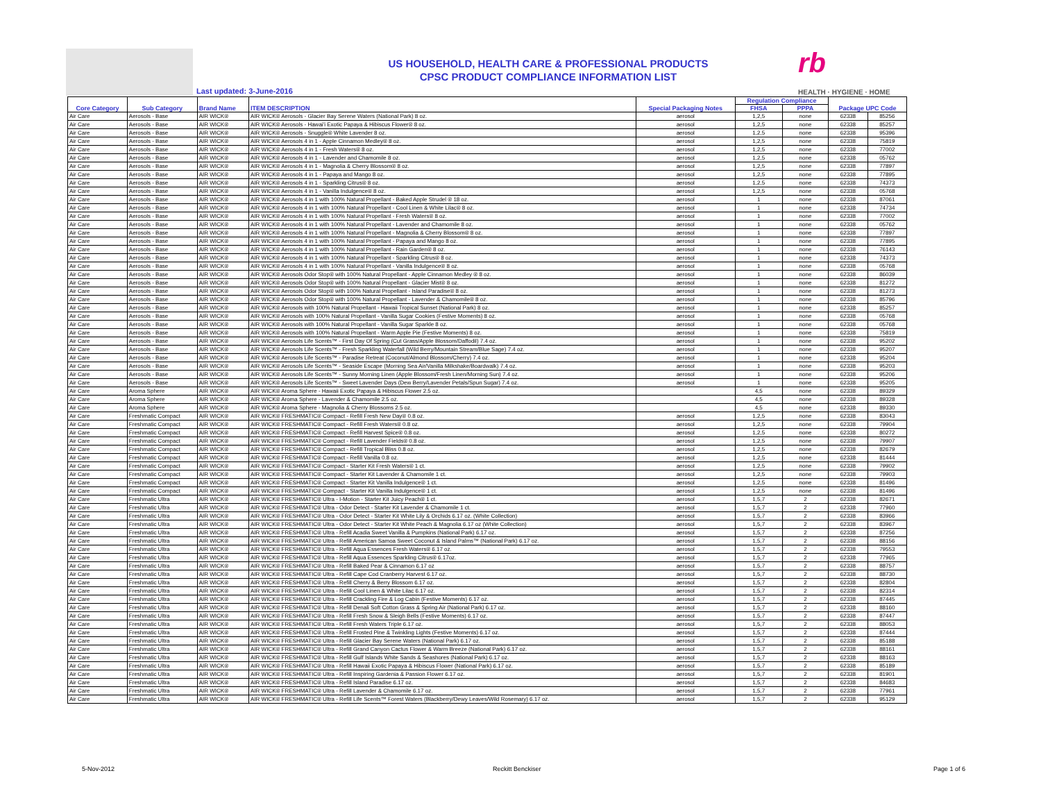US HOUSEHOLD, HEALTH CARE & PROFESSIONAL PRODUCTS
CPSC PRODUCT COMPLIANCE INFORMATION LIST
rb
HEALTH · HYGIENE · HOME
Last updated: 3-June-2016
| Core Category | Sub Category | Brand Name | ITEM DESCRIPTION | Special Packaging Notes | Regulation Compliance | | Package UPC Code | |
| --- | --- | --- | --- | --- | --- | --- | --- | --- |
| | | | | | FHSA | PPPA | | |
| Air Care | Aerosols - Base | AIR WICK® | AIR WICK® Aerosols - Glacier Bay Serene Waters (National Park) 8 oz. | aerosol | 1,2,5 | none | 62338 | 85256 |
| Air Care | Aerosols - Base | AIR WICK® | AIR WICK® Aerosols - Hawai'i Exotic Papaya & Hibiscus Flower® 8 oz. | aerosol | 1,2,5 | none | 62338 | 85257 |
| Air Care | Aerosols - Base | AIR WICK® | AIR WICK® Aerosols - Snuggle® White Lavender 8 oz. | aerosol | 1,2,5 | none | 62338 | 95396 |
| Air Care | Aerosols - Base | AIR WICK® | AIR WICK® Aerosols 4 in 1 - Apple Cinnamon Medley® 8 oz. | aerosol | 1,2,5 | none | 62338 | 75819 |
| Air Care | Aerosols - Base | AIR WICK® | AIR WICK® Aerosols 4 in 1 - Fresh Waters® 8 oz. | aerosol | 1,2,5 | none | 62338 | 77002 |
| Air Care | Aerosols - Base | AIR WICK® | AIR WICK® Aerosols 4 in 1 - Lavender and Chamomile 8 oz. | aerosol | 1,2,5 | none | 62338 | 05762 |
| Air Care | Aerosols - Base | AIR WICK® | AIR WICK® Aerosols 4 in 1 - Magnolia & Cherry Blossom® 8 oz. | aerosol | 1,2,5 | none | 62338 | 77897 |
| Air Care | Aerosols - Base | AIR WICK® | AIR WICK® Aerosols 4 in 1 - Papaya and Mango 8 oz. | aerosol | 1,2,5 | none | 62338 | 77895 |
| Air Care | Aerosols - Base | AIR WICK® | AIR WICK® Aerosols 4 in 1 - Sparkling Citrus® 8 oz. | aerosol | 1,2,5 | none | 62338 | 74373 |
| Air Care | Aerosols - Base | AIR WICK® | AIR WICK® Aerosols 4 in 1 - Vanilla Indulgence® 8 oz. | aerosol | 1,2,5 | none | 62338 | 05768 |
| Air Care | Aerosols - Base | AIR WICK® | AIR WICK® Aerosols 4 in 1 with 100% Natural Propellant - Baked Apple Strudel ® 18 oz. | aerosol | 1 | none | 62338 | 87061 |
| Air Care | Aerosols - Base | AIR WICK® | AIR WICK® Aerosols 4 in 1 with 100% Natural Propellant - Cool Linen & White Lilac® 8 oz. | aerosol | 1 | none | 62338 | 74734 |
| Air Care | Aerosols - Base | AIR WICK® | AIR WICK® Aerosols 4 in 1 with 100% Natural Propellant - Fresh Waters® 8 oz. | aerosol | 1 | none | 62338 | 77002 |
| Air Care | Aerosols - Base | AIR WICK® | AIR WICK® Aerosols 4 in 1 with 100% Natural Propellant - Lavender and Chamomile 8 oz. | aerosol | 1 | none | 62338 | 05762 |
| Air Care | Aerosols - Base | AIR WICK® | AIR WICK® Aerosols 4 in 1 with 100% Natural Propellant - Magnolia & Cherry Blossom® 8 oz. | aerosol | 1 | none | 62338 | 77897 |
| Air Care | Aerosols - Base | AIR WICK® | AIR WICK® Aerosols 4 in 1 with 100% Natural Propellant - Papaya and Mango 8 oz. | aerosol | 1 | none | 62338 | 77895 |
| Air Care | Aerosols - Base | AIR WICK® | AIR WICK® Aerosols 4 in 1 with 100% Natural Propellant - Rain Garden® 8 oz. | aerosol | 1 | none | 62338 | 76143 |
| Air Care | Aerosols - Base | AIR WICK® | AIR WICK® Aerosols 4 in 1 with 100% Natural Propellant - Sparkling Citrus® 8 oz. | aerosol | 1 | none | 62338 | 74373 |
| Air Care | Aerosols - Base | AIR WICK® | AIR WICK® Aerosols 4 in 1 with 100% Natural Propellant - Vanilla Indulgence® 8 oz. | aerosol | 1 | none | 62338 | 05768 |
| Air Care | Aerosols - Base | AIR WICK® | AIR WICK® Aerosols Odor Stop® with 100% Natural Propellant - Apple Cinnamon Medley ® 8 oz. | aerosol | 1 | none | 62338 | 86039 |
| Air Care | Aerosols - Base | AIR WICK® | AIR WICK® Aerosols Odor Stop® with 100% Natural Propellant - Glacier Mist® 8 oz. | aerosol | 1 | none | 62338 | 81272 |
| Air Care | Aerosols - Base | AIR WICK® | AIR WICK® Aerosols Odor Stop® with 100% Natural Propellant - Island Paradise® 8 oz. | aerosol | 1 | none | 62338 | 81273 |
| Air Care | Aerosols - Base | AIR WICK® | AIR WICK® Aerosols Odor Stop® with 100% Natural Propellant - Lavender & Chamomile® 8 oz. | aerosol | 1 | none | 62338 | 85796 |
| Air Care | Aerosols - Base | AIR WICK® | AIR WICK® Aerosols with 100% Natural Propellant - Hawaii Tropical Sunset (National Park) 8 oz. | aerosol | 1 | none | 62338 | 85257 |
| Air Care | Aerosols - Base | AIR WICK® | AIR WICK® Aerosols with 100% Natural Propellant - Vanilla Sugar Cookies (Festive Moments) 8 oz. | aerosol | 1 | none | 62338 | 05768 |
| Air Care | Aerosols - Base | AIR WICK® | AIR WICK® Aerosols with 100% Natural Propellant - Vanilla Sugar Sparkle 8 oz. | aerosol | 1 | none | 62338 | 05768 |
| Air Care | Aerosols - Base | AIR WICK® | AIR WICK® Aerosols with 100% Natural Propellant - Warm Apple Pie (Festive Moments) 8 oz. | aerosol | 1 | none | 62338 | 75819 |
| Air Care | Aerosols - Base | AIR WICK® | AIR WICK® Aerosols Life Scents™ - First Day Of Spring (Cut Grass/Apple Blossom/Daffodil) 7.4 oz. | aerosol | 1 | none | 62338 | 95202 |
| Air Care | Aerosols - Base | AIR WICK® | AIR WICK® Aerosols Life Scents™ - Fresh Sparkling Waterfall (Wild Berry/Mountain Stream/Blue Sage) 7.4 oz. | aerosol | 1 | none | 62338 | 95207 |
| Air Care | Aerosols - Base | AIR WICK® | AIR WICK® Aerosols Life Scents™ - Paradise Retreat (Coconut/Almond Blossom/Cherry) 7.4 oz. | aerosol | 1 | none | 62338 | 95204 |
| Air Care | Aerosols - Base | AIR WICK® | AIR WICK® Aerosols Life Scents™ - Seaside Escape (Morning Sea Air/Vanilla Milkshake/Boardwalk) 7.4 oz. | aerosol | 1 | none | 62338 | 95203 |
| Air Care | Aerosols - Base | AIR WICK® | AIR WICK® Aerosols Life Scents™ - Sunny Morning Linen (Apple Blossom/Fresh Linen/Morning Sun) 7.4 oz. | aerosol | 1 | none | 62338 | 95206 |
| Air Care | Aerosols - Base | AIR WICK® | AIR WICK® Aerosols Life Scents™ - Sweet Lavender Days (Dew Berry/Lavender Petals/Spun Sugar) 7.4 oz. | aerosol | 1 | none | 62338 | 95205 |
| Air Care | Aroma Sphere | AIR WICK® | AIR WICK® Aroma Sphere - Hawaii Exotic Papaya & Hibiscus Flower 2.5 oz. | | 4,5 | none | 62338 | 89329 |
| Air Care | Aroma Sphere | AIR WICK® | AIR WICK® Aroma Sphere - Lavender & Chamomile 2.5 oz. | | 4,5 | none | 62338 | 89328 |
| Air Care | Aroma Sphere | AIR WICK® | AIR WICK® Aroma Sphere - Magnolia & Cherry Blossoms 2.5 oz. | | 4,5 | none | 62338 | 89330 |
| Air Care | Freshmatic Compact | AIR WICK® | AIR WICK® FRESHMATIC® Compact - Refill Fresh New Day® 0.8 oz. | aerosol | 1,2,5 | none | 62338 | 83043 |
| Air Care | Freshmatic Compact | AIR WICK® | AIR WICK® FRESHMATIC® Compact - Refill Fresh Waters® 0.8 oz. | aerosol | 1,2,5 | none | 62338 | 79904 |
| Air Care | Freshmatic Compact | AIR WICK® | AIR WICK® FRESHMATIC® Compact - Refill Harvest Spice® 0.8 oz. | aerosol | 1,2,5 | none | 62338 | 80272 |
| Air Care | Freshmatic Compact | AIR WICK® | AIR WICK® FRESHMATIC® Compact - Refill Lavender Fields® 0.8 oz. | aerosol | 1,2,5 | none | 62338 | 79907 |
| Air Care | Freshmatic Compact | AIR WICK® | AIR WICK® FRESHMATIC® Compact - Refill Tropical Bliss 0.8 oz. | aerosol | 1,2,5 | none | 62338 | 82679 |
| Air Care | Freshmatic Compact | AIR WICK® | AIR WICK® FRESHMATIC® Compact - Refill Vanilla 0.8 oz. | aerosol | 1,2,5 | none | 62338 | 81444 |
| Air Care | Freshmatic Compact | AIR WICK® | AIR WICK® FRESHMATIC® Compact - Starter Kit Fresh Waters® 1 ct. | aerosol | 1,2,5 | none | 62338 | 79902 |
| Air Care | Freshmatic Compact | AIR WICK® | AIR WICK® FRESHMATIC® Compact - Starter Kit Lavender & Chamomile 1 ct. | aerosol | 1,2,5 | none | 62338 | 79903 |
| Air Care | Freshmatic Compact | AIR WICK® | AIR WICK® FRESHMATIC® Compact - Starter Kit Vanilla Indulgence® 1 ct. | aerosol | 1,2,5 | none | 62338 | 81496 |
| Air Care | Freshmatic Compact | AIR WICK® | AIR WICK® FRESHMATIC® Compact - Starter Kit Vanilla Indulgence® 1 ct. | aerosol | 1,2,5 | none | 62338 | 81496 |
| Air Care | Freshmatic Ultra | AIR WICK® | AIR WICK® FRESHMATIC® Ultra - I-Motion - Starter Kit Juicy Peach® 1 ct. | aerosol | 1,5,7 | 2 | 62338 | 82671 |
| Air Care | Freshmatic Ultra | AIR WICK® | AIR WICK® FRESHMATIC® Ultra - Odor Detect - Starter Kit Lavender & Chamomile 1 ct. | aerosol | 1,5,7 | 2 | 62338 | 77960 |
| Air Care | Freshmatic Ultra | AIR WICK® | AIR WICK® FRESHMATIC® Ultra - Odor Detect - Starter Kit White Lily & Orchids 6.17 oz. (White Collection) | aerosol | 1,5,7 | 2 | 62338 | 83966 |
| Air Care | Freshmatic Ultra | AIR WICK® | AIR WICK® FRESHMATIC® Ultra - Odor Detect - Starter Kit White Peach & Magnolia 6.17 oz (White Collection) | aerosol | 1,5,7 | 2 | 62338 | 83967 |
| Air Care | Freshmatic Ultra | AIR WICK® | AIR WICK® FRESHMATIC® Ultra - Refill Acadia Sweet Vanilla & Pumpkins (National Park) 6.17 oz. | aerosol | 1,5,7 | 2 | 62338 | 87256 |
| Air Care | Freshmatic Ultra | AIR WICK® | AIR WICK® FRESHMATIC® Ultra - Refill American Samoa Sweet Coconut & Island Palms™ (National Park) 6.17 oz. | aerosol | 1,5,7 | 2 | 62338 | 88156 |
| Air Care | Freshmatic Ultra | AIR WICK® | AIR WICK® FRESHMATIC® Ultra - Refill Aqua Essences Fresh Waters® 6.17 oz. | aerosol | 1,5,7 | 2 | 62338 | 79553 |
| Air Care | Freshmatic Ultra | AIR WICK® | AIR WICK® FRESHMATIC® Ultra - Refill Aqua Essences Sparkling Citrus® 6.17oz. | aerosol | 1,5,7 | 2 | 62338 | 77965 |
| Air Care | Freshmatic Ultra | AIR WICK® | AIR WICK® FRESHMATIC® Ultra - Refill Baked Pear & Cinnamon 6.17 oz | aerosol | 1,5,7 | 2 | 62338 | 88757 |
| Air Care | Freshmatic Ultra | AIR WICK® | AIR WICK® FRESHMATIC® Ultra - Refill Cape Cod Cranberry Harvest 6.17 oz. | aerosol | 1,5,7 | 2 | 62338 | 88730 |
| Air Care | Freshmatic Ultra | AIR WICK® | AIR WICK® FRESHMATIC® Ultra - Refill Cherry & Berry Blossom 6.17 oz. | aerosol | 1,5,7 | 2 | 62338 | 82804 |
| Air Care | Freshmatic Ultra | AIR WICK® | AIR WICK® FRESHMATIC® Ultra - Refill Cool Linen & White Lilac 6.17 oz. | aerosol | 1,5,7 | 2 | 62338 | 82314 |
| Air Care | Freshmatic Ultra | AIR WICK® | AIR WICK® FRESHMATIC® Ultra - Refill Crackling Fire & Log Cabin (Festive Moments) 6.17 oz. | aerosol | 1,5,7 | 2 | 62338 | 87445 |
| Air Care | Freshmatic Ultra | AIR WICK® | AIR WICK® FRESHMATIC® Ultra - Refill Denali Soft Cotton Grass & Spring Air (National Park) 6.17 oz. | aerosol | 1,5,7 | 2 | 62338 | 88160 |
| Air Care | Freshmatic Ultra | AIR WICK® | AIR WICK® FRESHMATIC® Ultra - Refill Fresh Snow & Sleigh Bells (Festive Moments) 6.17 oz. | aerosol | 1,5,7 | 2 | 62338 | 87447 |
| Air Care | Freshmatic Ultra | AIR WICK® | AIR WICK® FRESHMATIC® Ultra - Refill Fresh Waters Triple 6.17 oz. | aerosol | 1,5,7 | 2 | 62338 | 88053 |
| Air Care | Freshmatic Ultra | AIR WICK® | AIR WICK® FRESHMATIC® Ultra - Refill Frosted Pine & Twinkling Lights (Festive Moments) 6.17 oz. | aerosol | 1,5,7 | 2 | 62338 | 87444 |
| Air Care | Freshmatic Ultra | AIR WICK® | AIR WICK® FRESHMATIC® Ultra - Refill Glacier Bay Serene Waters (National Park) 6.17 oz. | aerosol | 1,5,7 | 2 | 62338 | 85188 |
| Air Care | Freshmatic Ultra | AIR WICK® | AIR WICK® FRESHMATIC® Ultra - Refill Grand Canyon Cactus Flower & Warm Breeze (National Park) 6.17 oz. | aerosol | 1,5,7 | 2 | 62338 | 88161 |
| Air Care | Freshmatic Ultra | AIR WICK® | AIR WICK® FRESHMATIC® Ultra - Refill Gulf Islands White Sands & Seashores (National Park) 6.17 oz. | aerosol | 1,5,7 | 2 | 62338 | 88163 |
| Air Care | Freshmatic Ultra | AIR WICK® | AIR WICK® FRESHMATIC® Ultra - Refill Hawaii Exotic Papaya & Hibiscus Flower (National Park) 6.17 oz. | aerosol | 1,5,7 | 2 | 62338 | 85189 |
| Air Care | Freshmatic Ultra | AIR WICK® | AIR WICK® FRESHMATIC® Ultra - Refill Inspiring Gardenia & Passion Flower 6.17 oz. | aerosol | 1,5,7 | 2 | 62338 | 81901 |
| Air Care | Freshmatic Ultra | AIR WICK® | AIR WICK® FRESHMATIC® Ultra - Refill Island Paradise 6.17 oz. | aerosol | 1,5,7 | 2 | 62338 | 84683 |
| Air Care | Freshmatic Ultra | AIR WICK® | AIR WICK® FRESHMATIC® Ultra - Refill Lavender & Chamomile 6.17 oz. | aerosol | 1,5,7 | 2 | 62338 | 77961 |
| Air Care | Freshmatic Ultra | AIR WICK® | AIR WICK® FRESHMATIC® Ultra - Refill Life Scents™ Forest Waters (Blackberry/Dewy Leaves/Wild Rosemary) 6.17 oz. | aerosol | 1,5,7 | 2 | 62338 | 95129 |
5-Nov-2012 Reckitt Benckiser Page 1 of 6